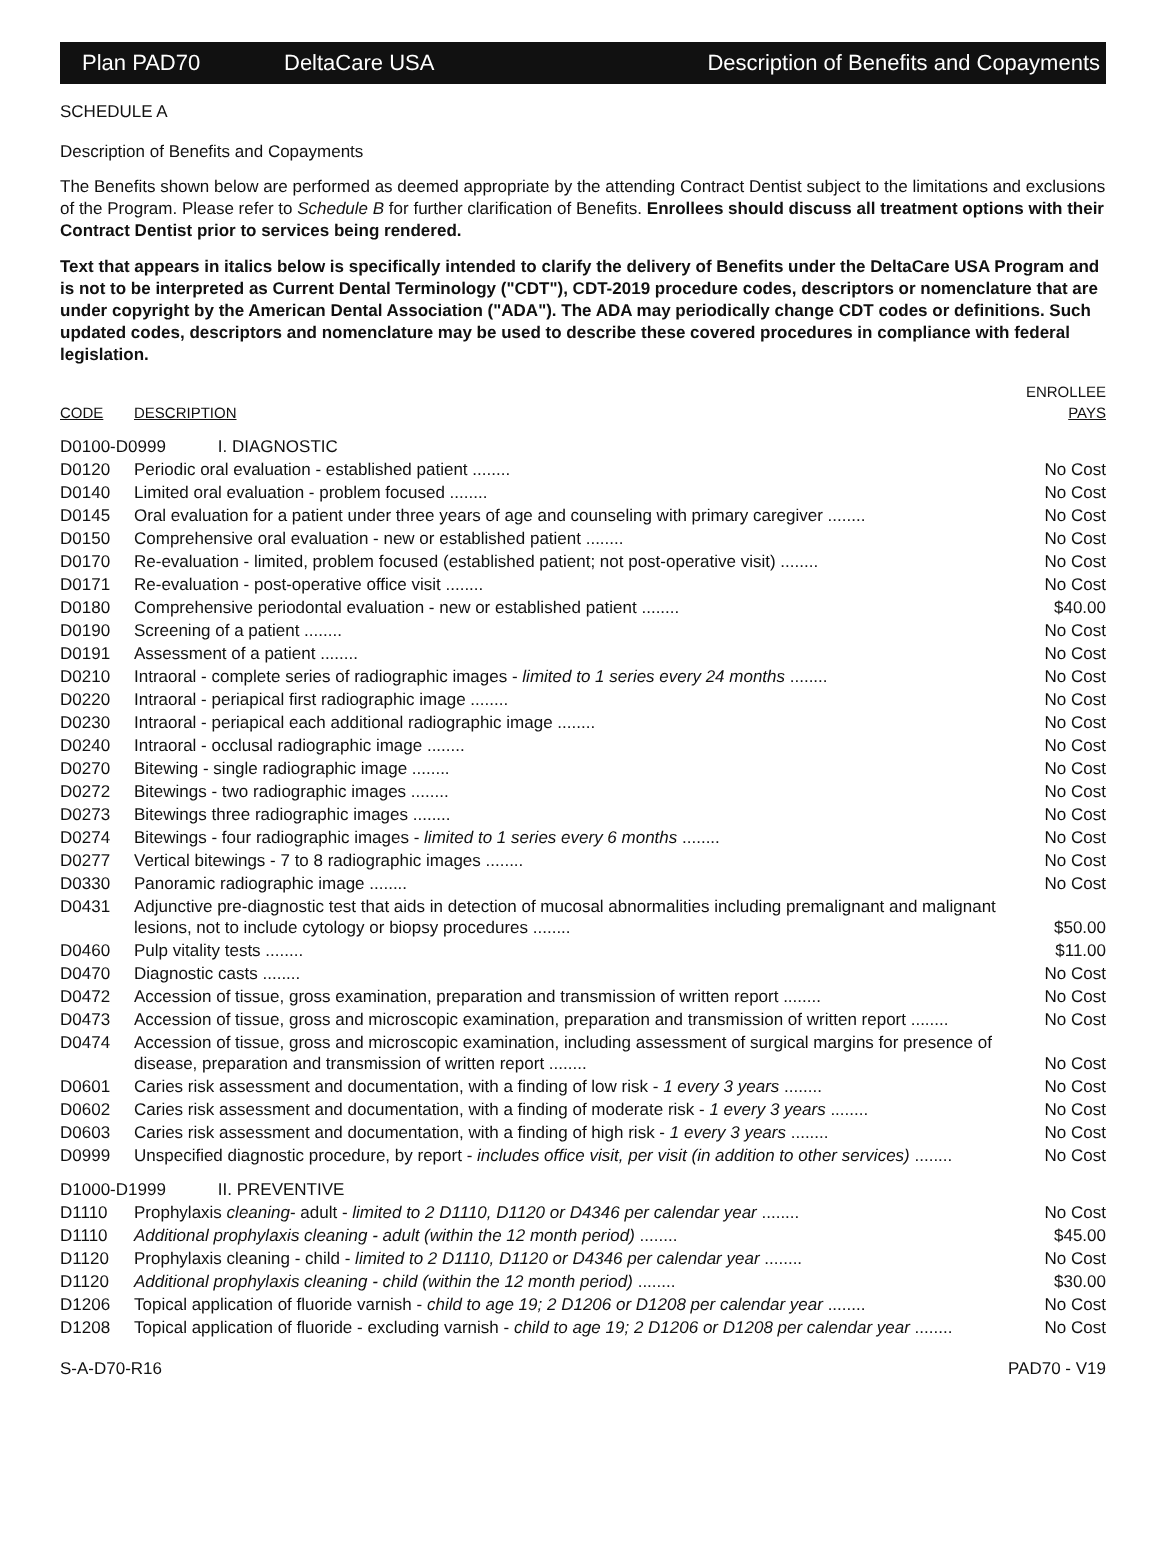Plan PAD70 DeltaCare USA Description of Benefits and Copayments
SCHEDULE A
Description of Benefits and Copayments
The Benefits shown below are performed as deemed appropriate by the attending Contract Dentist subject to the limitations and exclusions of the Program. Please refer to Schedule B for further clarification of Benefits. Enrollees should discuss all treatment options with their Contract Dentist prior to services being rendered.
Text that appears in italics below is specifically intended to clarify the delivery of Benefits under the DeltaCare USA Program and is not to be interpreted as Current Dental Terminology ("CDT"), CDT-2019 procedure codes, descriptors or nomenclature that are under copyright by the American Dental Association ("ADA"). The ADA may periodically change CDT codes or definitions. Such updated codes, descriptors and nomenclature may be used to describe these covered procedures in compliance with federal legislation.
| CODE | DESCRIPTION | ENROLLEE PAYS |
| D0100-D0999 I. DIAGNOSTIC | | |
| D0120 | Periodic oral evaluation - established patient ........ | No Cost |
| D0140 | Limited oral evaluation - problem focused ........ | No Cost |
| D0145 | Oral evaluation for a patient under three years of age and counseling with primary caregiver ........ | No Cost |
| D0150 | Comprehensive oral evaluation - new or established patient ........ | No Cost |
| D0170 | Re-evaluation - limited, problem focused (established patient; not post-operative visit) ........ | No Cost |
| D0171 | Re-evaluation - post-operative office visit ........ | No Cost |
| D0180 | Comprehensive periodontal evaluation - new or established patient ........ | $40.00 |
| D0190 | Screening of a patient ........ | No Cost |
| D0191 | Assessment of a patient ........ | No Cost |
| D0210 | Intraoral - complete series of radiographic images - limited to 1 series every 24 months ........ | No Cost |
| D0220 | Intraoral - periapical first radiographic image ........ | No Cost |
| D0230 | Intraoral - periapical each additional radiographic image ........ | No Cost |
| D0240 | Intraoral - occlusal radiographic image ........ | No Cost |
| D0270 | Bitewing - single radiographic image ........ | No Cost |
| D0272 | Bitewings - two radiographic images ........ | No Cost |
| D0273 | Bitewings three radiographic images ........ | No Cost |
| D0274 | Bitewings - four radiographic images - limited to 1 series every 6 months ........ | No Cost |
| D0277 | Vertical bitewings - 7 to 8 radiographic images ........ | No Cost |
| D0330 | Panoramic radiographic image ........ | No Cost |
| D0431 | Adjunctive pre-diagnostic test that aids in detection of mucosal abnormalities including premalignant and malignant lesions, not to include cytology or biopsy procedures ........ | $50.00 |
| D0460 | Pulp vitality tests ........ | $11.00 |
| D0470 | Diagnostic casts ........ | No Cost |
| D0472 | Accession of tissue, gross examination, preparation and transmission of written report ........ | No Cost |
| D0473 | Accession of tissue, gross and microscopic examination, preparation and transmission of written report ........ | No Cost |
| D0474 | Accession of tissue, gross and microscopic examination, including assessment of surgical margins for presence of disease, preparation and transmission of written report ........ | No Cost |
| D0601 | Caries risk assessment and documentation, with a finding of low risk - 1 every 3 years ........ | No Cost |
| D0602 | Caries risk assessment and documentation, with a finding of moderate risk - 1 every 3 years ........ | No Cost |
| D0603 | Caries risk assessment and documentation, with a finding of high risk - 1 every 3 years ........ | No Cost |
| D0999 | Unspecified diagnostic procedure, by report - includes office visit, per visit (in addition to other services) ........ | No Cost |
| D1000-D1999 II. PREVENTIVE | | |
| D1110 | Prophylaxis cleaning - adult - limited to 2 D1110, D1120 or D4346 per calendar year ........ | No Cost |
| D1110 | Additional prophylaxis cleaning - adult (within the 12 month period) ........ | $45.00 |
| D1120 | Prophylaxis cleaning - child - limited to 2 D1110, D1120 or D4346 per calendar year ........ | No Cost |
| D1120 | Additional prophylaxis cleaning - child (within the 12 month period) ........ | $30.00 |
| D1206 | Topical application of fluoride varnish - child to age 19; 2 D1206 or D1208 per calendar year ........ | No Cost |
| D1208 | Topical application of fluoride - excluding varnish - child to age 19; 2 D1206 or D1208 per calendar year ........ | No Cost |
S-A-D70-R16 PAD70 - V19